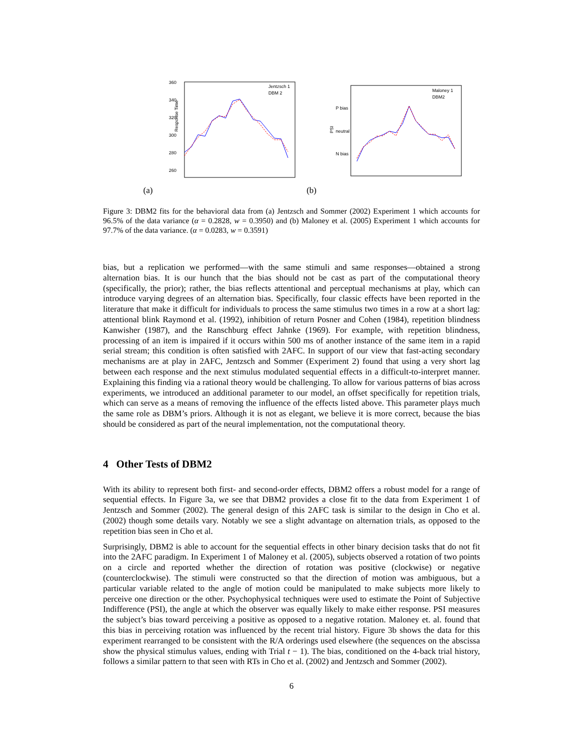(a)
Response Time
360
340
320
300
280
260
Jentzsch 1
DBM 2
(b)
PSI
P bias
neutral
N bias
Maloney 1
DBM2
Figure 3: DBM2 fits for the behavioral data from (a) Jentzsch and Sommer (2002) Experiment 1 which accounts for 96.5% of the data variance (α = 0.2828, w = 0.3950) and (b) Maloney et al. (2005) Experiment 1 which accounts for 97.7% of the data variance. (α = 0.0283, w = 0.3591)
bias, but a replication we performed—with the same stimuli and same responses—obtained a strong alternation bias. It is our hunch that the bias should not be cast as part of the computational theory (specifically, the prior); rather, the bias reflects attentional and perceptual mechanisms at play, which can introduce varying degrees of an alternation bias. Specifically, four classic effects have been reported in the literature that make it difficult for individuals to process the same stimulus two times in a row at a short lag: attentional blink Raymond et al. (1992), inhibition of return Posner and Cohen (1984), repetition blindness Kanwisher (1987), and the Ranschburg effect Jahnke (1969). For example, with repetition blindness, processing of an item is impaired if it occurs within 500 ms of another instance of the same item in a rapid serial stream; this condition is often satisfied with 2AFC. In support of our view that fast-acting secondary mechanisms are at play in 2AFC, Jentzsch and Sommer (Experiment 2) found that using a very short lag between each response and the next stimulus modulated sequential effects in a difficult-to-interpret manner. Explaining this finding via a rational theory would be challenging. To allow for various patterns of bias across experiments, we introduced an additional parameter to our model, an offset specifically for repetition trials, which can serve as a means of removing the influence of the effects listed above. This parameter plays much the same role as DBM’s priors. Although it is not as elegant, we believe it is more correct, because the bias should be considered as part of the neural implementation, not the computational theory.
4 Other Tests of DBM2
With its ability to represent both first- and second-order effects, DBM2 offers a robust model for a range of sequential effects. In Figure 3a, we see that DBM2 provides a close fit to the data from Experiment 1 of Jentzsch and Sommer (2002). The general design of this 2AFC task is similar to the design in Cho et al. (2002) though some details vary. Notably we see a slight advantage on alternation trials, as opposed to the repetition bias seen in Cho et al.
Surprisingly, DBM2 is able to account for the sequential effects in other binary decision tasks that do not fit into the 2AFC paradigm. In Experiment 1 of Maloney et al. (2005), subjects observed a rotation of two points on a circle and reported whether the direction of rotation was positive (clockwise) or negative (counterclockwise). The stimuli were constructed so that the direction of motion was ambiguous, but a particular variable related to the angle of motion could be manipulated to make subjects more likely to perceive one direction or the other. Psychophysical techniques were used to estimate the Point of Subjective Indifference (PSI), the angle at which the observer was equally likely to make either response. PSI measures the subject’s bias toward perceiving a positive as opposed to a negative rotation. Maloney et. al. found that this bias in perceiving rotation was influenced by the recent trial history. Figure 3b shows the data for this experiment rearranged to be consistent with the R/A orderings used elsewhere (the sequences on the abscissa show the physical stimulus values, ending with Trial t − 1). The bias, conditioned on the 4-back trial history, follows a similar pattern to that seen with RTs in Cho et al. (2002) and Jentzsch and Sommer (2002).
6